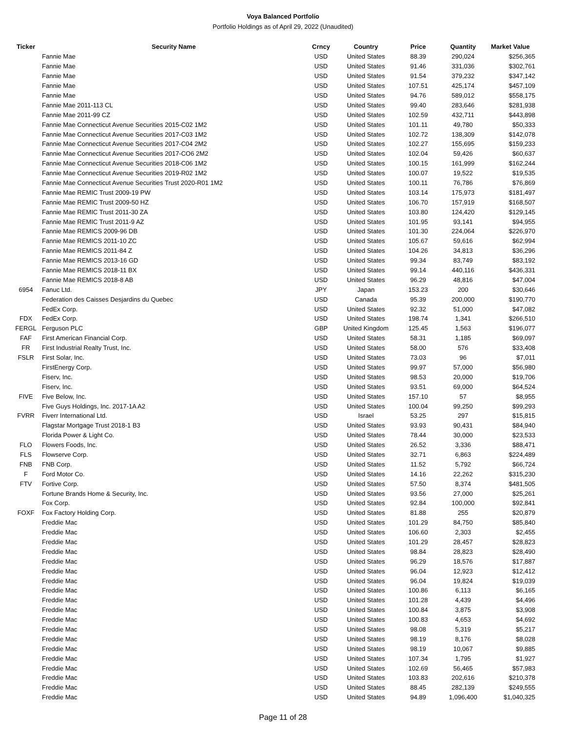Voya Balanced Portfolio
Portfolio Holdings as of April 29, 2022 (Unaudited)
| Ticker | Security Name | Crncy | Country | Price | Quantity | Market Value |
| --- | --- | --- | --- | --- | --- | --- |
| | Fannie Mae | USD | United States | 88.39 | 290,024 | $256,365 |
| | Fannie Mae | USD | United States | 91.46 | 331,036 | $302,761 |
| | Fannie Mae | USD | United States | 91.54 | 379,232 | $347,142 |
| | Fannie Mae | USD | United States | 107.51 | 425,174 | $457,109 |
| | Fannie Mae | USD | United States | 94.76 | 589,012 | $558,175 |
| | Fannie Mae 2011-113 CL | USD | United States | 99.40 | 283,646 | $281,938 |
| | Fannie Mae 2011-99 CZ | USD | United States | 102.59 | 432,711 | $443,898 |
| | Fannie Mae Connecticut Avenue Securities 2015-C02 1M2 | USD | United States | 101.11 | 49,780 | $50,333 |
| | Fannie Mae Connecticut Avenue Securities 2017-C03 1M2 | USD | United States | 102.72 | 138,309 | $142,078 |
| | Fannie Mae Connecticut Avenue Securities 2017-C04 2M2 | USD | United States | 102.27 | 155,695 | $159,233 |
| | Fannie Mae Connecticut Avenue Securities 2017-CO6 2M2 | USD | United States | 102.04 | 59,426 | $60,637 |
| | Fannie Mae Connecticut Avenue Securities 2018-C06 1M2 | USD | United States | 100.15 | 161,999 | $162,244 |
| | Fannie Mae Connecticut Avenue Securities 2019-R02 1M2 | USD | United States | 100.07 | 19,522 | $19,535 |
| | Fannie Mae Connecticut Avenue Securities Trust 2020-R01 1M2 | USD | United States | 100.11 | 76,786 | $76,869 |
| | Fannie Mae REMIC Trust 2009-19 PW | USD | United States | 103.14 | 175,973 | $181,497 |
| | Fannie Mae REMIC Trust 2009-50 HZ | USD | United States | 106.70 | 157,919 | $168,507 |
| | Fannie Mae REMIC Trust 2011-30 ZA | USD | United States | 103.80 | 124,420 | $129,145 |
| | Fannie Mae REMIC Trust 2011-9 AZ | USD | United States | 101.95 | 93,141 | $94,955 |
| | Fannie Mae REMICS 2009-96 DB | USD | United States | 101.30 | 224,064 | $226,970 |
| | Fannie Mae REMICS 2011-10 ZC | USD | United States | 105.67 | 59,616 | $62,994 |
| | Fannie Mae REMICS 2011-84 Z | USD | United States | 104.26 | 34,813 | $36,296 |
| | Fannie Mae REMICS 2013-16 GD | USD | United States | 99.34 | 83,749 | $83,192 |
| | Fannie Mae REMICS 2018-11 BX | USD | United States | 99.14 | 440,116 | $436,331 |
| | Fannie Mae REMICS 2018-8 AB | USD | United States | 96.29 | 48,816 | $47,004 |
| 6954 | Fanuc Ltd. | JPY | Japan | 153.23 | 200 | $30,646 |
| | Federation des Caisses Desjardins du Quebec | USD | Canada | 95.39 | 200,000 | $190,770 |
| | FedEx Corp. | USD | United States | 92.32 | 51,000 | $47,082 |
| FDX | FedEx Corp. | USD | United States | 198.74 | 1,341 | $266,510 |
| FERGL | Ferguson PLC | GBP | United Kingdom | 125.45 | 1,563 | $196,077 |
| FAF | First American Financial Corp. | USD | United States | 58.31 | 1,185 | $69,097 |
| FR | First Industrial Realty Trust, Inc. | USD | United States | 58.00 | 576 | $33,408 |
| FSLR | First Solar, Inc. | USD | United States | 73.03 | 96 | $7,011 |
| | FirstEnergy Corp. | USD | United States | 99.97 | 57,000 | $56,980 |
| | Fiserv, Inc. | USD | United States | 98.53 | 20,000 | $19,706 |
| | Fiserv, Inc. | USD | United States | 93.51 | 69,000 | $64,524 |
| FIVE | Five Below, Inc. | USD | United States | 157.10 | 57 | $8,955 |
| | Five Guys Holdings, Inc. 2017-1A A2 | USD | United States | 100.04 | 99,250 | $99,293 |
| FVRR | Fiverr International Ltd. | USD | Israel | 53.25 | 297 | $15,815 |
| | Flagstar Mortgage Trust 2018-1 B3 | USD | United States | 93.93 | 90,431 | $84,940 |
| | Florida Power & Light Co. | USD | United States | 78.44 | 30,000 | $23,533 |
| FLO | Flowers Foods, Inc. | USD | United States | 26.52 | 3,336 | $88,471 |
| FLS | Flowserve Corp. | USD | United States | 32.71 | 6,863 | $224,489 |
| FNB | FNB Corp. | USD | United States | 11.52 | 5,792 | $66,724 |
| F | Ford Motor Co. | USD | United States | 14.16 | 22,262 | $315,230 |
| FTV | Fortive Corp. | USD | United States | 57.50 | 8,374 | $481,505 |
| | Fortune Brands Home & Security, Inc. | USD | United States | 93.56 | 27,000 | $25,261 |
| | Fox Corp. | USD | United States | 92.84 | 100,000 | $92,841 |
| FOXF | Fox Factory Holding Corp. | USD | United States | 81.88 | 255 | $20,879 |
| | Freddie Mac | USD | United States | 101.29 | 84,750 | $85,840 |
| | Freddie Mac | USD | United States | 106.60 | 2,303 | $2,455 |
| | Freddie Mac | USD | United States | 101.29 | 28,457 | $28,823 |
| | Freddie Mac | USD | United States | 98.84 | 28,823 | $28,490 |
| | Freddie Mac | USD | United States | 96.29 | 18,576 | $17,887 |
| | Freddie Mac | USD | United States | 96.04 | 12,923 | $12,412 |
| | Freddie Mac | USD | United States | 96.04 | 19,824 | $19,039 |
| | Freddie Mac | USD | United States | 100.86 | 6,113 | $6,165 |
| | Freddie Mac | USD | United States | 101.28 | 4,439 | $4,496 |
| | Freddie Mac | USD | United States | 100.84 | 3,875 | $3,908 |
| | Freddie Mac | USD | United States | 100.83 | 4,653 | $4,692 |
| | Freddie Mac | USD | United States | 98.08 | 5,319 | $5,217 |
| | Freddie Mac | USD | United States | 98.19 | 8,176 | $8,028 |
| | Freddie Mac | USD | United States | 98.19 | 10,067 | $9,885 |
| | Freddie Mac | USD | United States | 107.34 | 1,795 | $1,927 |
| | Freddie Mac | USD | United States | 102.69 | 56,465 | $57,983 |
| | Freddie Mac | USD | United States | 103.83 | 202,616 | $210,378 |
| | Freddie Mac | USD | United States | 88.45 | 282,139 | $249,555 |
| | Freddie Mac | USD | United States | 94.89 | 1,096,400 | $1,040,325 |
Page 11 of 28